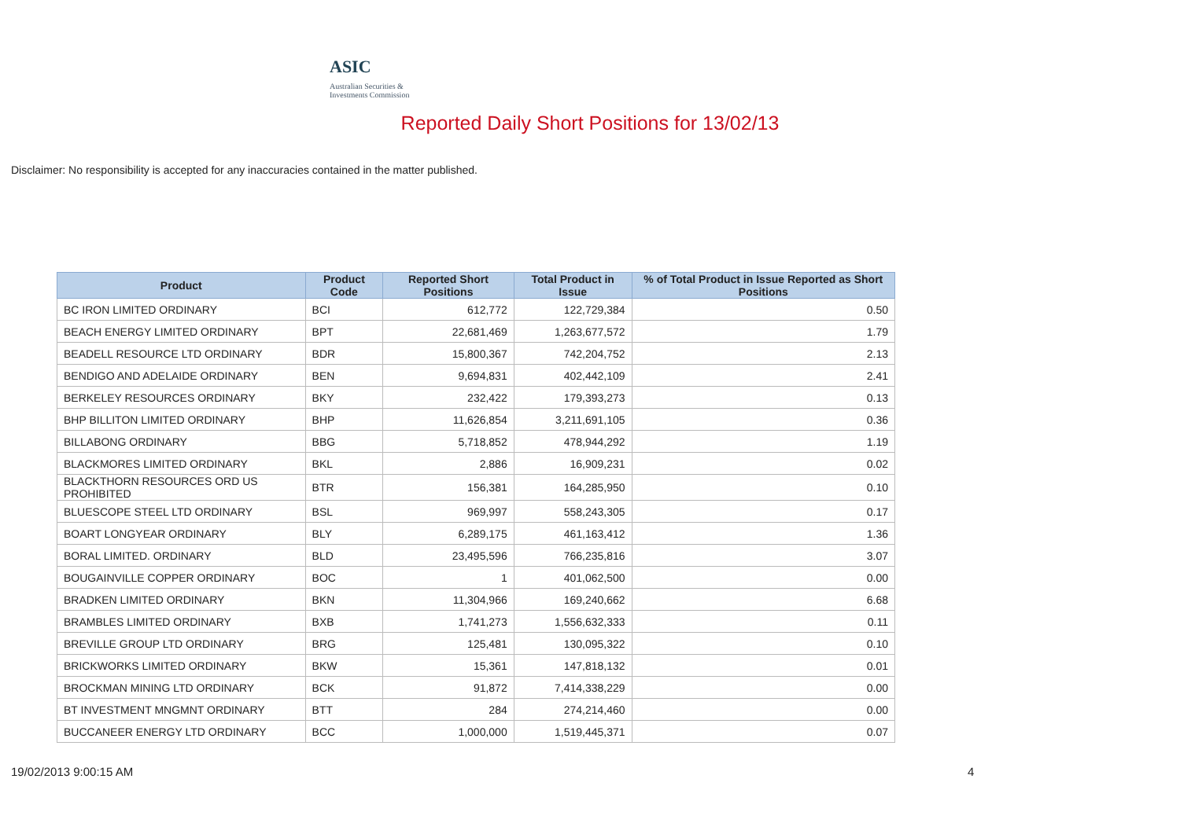ASIC
Australian Securities & Investments Commission
Reported Daily Short Positions for 13/02/13
Disclaimer: No responsibility is accepted for any inaccuracies contained in the matter published.
| Product | Product Code | Reported Short Positions | Total Product in Issue | % of Total Product in Issue Reported as Short Positions |
| --- | --- | --- | --- | --- |
| BC IRON LIMITED ORDINARY | BCI | 612,772 | 122,729,384 | 0.50 |
| BEACH ENERGY LIMITED ORDINARY | BPT | 22,681,469 | 1,263,677,572 | 1.79 |
| BEADELL RESOURCE LTD ORDINARY | BDR | 15,800,367 | 742,204,752 | 2.13 |
| BENDIGO AND ADELAIDE ORDINARY | BEN | 9,694,831 | 402,442,109 | 2.41 |
| BERKELEY RESOURCES ORDINARY | BKY | 232,422 | 179,393,273 | 0.13 |
| BHP BILLITON LIMITED ORDINARY | BHP | 11,626,854 | 3,211,691,105 | 0.36 |
| BILLABONG ORDINARY | BBG | 5,718,852 | 478,944,292 | 1.19 |
| BLACKMORES LIMITED ORDINARY | BKL | 2,886 | 16,909,231 | 0.02 |
| BLACKTHORN RESOURCES ORD US PROHIBITED | BTR | 156,381 | 164,285,950 | 0.10 |
| BLUESCOPE STEEL LTD ORDINARY | BSL | 969,997 | 558,243,305 | 0.17 |
| BOART LONGYEAR ORDINARY | BLY | 6,289,175 | 461,163,412 | 1.36 |
| BORAL LIMITED. ORDINARY | BLD | 23,495,596 | 766,235,816 | 3.07 |
| BOUGAINVILLE COPPER ORDINARY | BOC | 1 | 401,062,500 | 0.00 |
| BRADKEN LIMITED ORDINARY | BKN | 11,304,966 | 169,240,662 | 6.68 |
| BRAMBLES LIMITED ORDINARY | BXB | 1,741,273 | 1,556,632,333 | 0.11 |
| BREVILLE GROUP LTD ORDINARY | BRG | 125,481 | 130,095,322 | 0.10 |
| BRICKWORKS LIMITED ORDINARY | BKW | 15,361 | 147,818,132 | 0.01 |
| BROCKMAN MINING LTD ORDINARY | BCK | 91,872 | 7,414,338,229 | 0.00 |
| BT INVESTMENT MNGMNT ORDINARY | BTT | 284 | 274,214,460 | 0.00 |
| BUCCANEER ENERGY LTD ORDINARY | BCC | 1,000,000 | 1,519,445,371 | 0.07 |
19/02/2013 9:00:15 AM 4